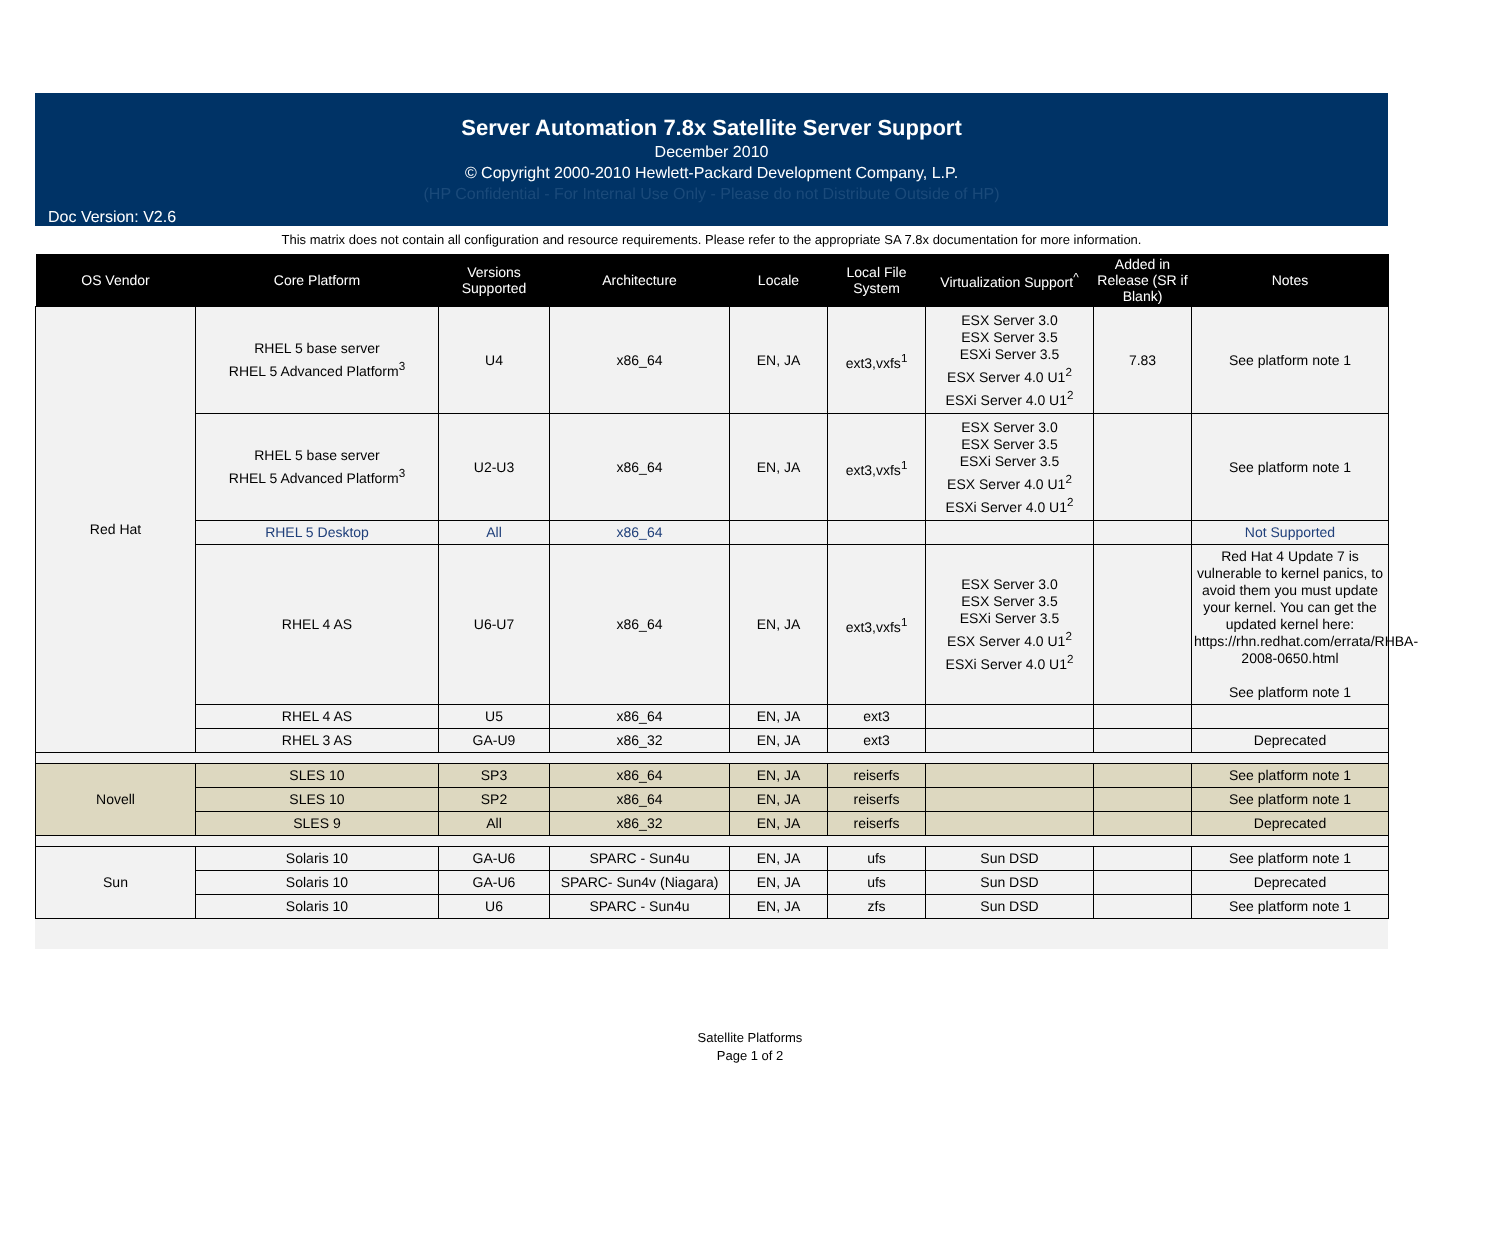Server Automation 7.8x Satellite Server Support
December 2010
© Copyright 2000-2010 Hewlett-Packard Development Company, L.P.
(HP Confidential - For Internal Use Only - Please do not Distribute Outside of HP)
Doc Version: V2.6
This matrix does not contain all configuration and resource requirements. Please refer to the appropriate SA 7.8x documentation for more information.
| OS Vendor | Core Platform | Versions Supported | Architecture | Locale | Local File System | Virtualization Support<sup>^</sup> | Added in Release (SR if Blank) | Notes |
| --- | --- | --- | --- | --- | --- | --- | --- | --- |
| Red Hat | RHEL 5 base server RHEL 5 Advanced Platform<sup>3</sup> | U4 | x86_64 | EN, JA | ext3,vxfs<sup>1</sup> | ESX Server 3.0 ESX Server 3.5 ESXi Server 3.5 ESX Server 4.0 U1<sup>2</sup> ESXi Server 4.0 U1<sup>2</sup> | 7.83 | See platform note 1 |
| | RHEL 5 base server RHEL 5 Advanced Platform<sup>3</sup> | U2-U3 | x86_64 | EN, JA | ext3,vxfs<sup>1</sup> | ESX Server 3.0 ESX Server 3.5 ESXi Server 3.5 ESX Server 4.0 U1<sup>2</sup> ESXi Server 4.0 U1<sup>2</sup> | | See platform note 1 |
| | RHEL 5 Desktop | All | x86_64 | | | | | Not Supported |
| | RHEL 4 AS | U6-U7 | x86_64 | EN, JA | ext3,vxfs<sup>1</sup> | ESX Server 3.0 ESX Server 3.5 ESXi Server 3.5 ESX Server 4.0 U1<sup>2</sup> ESXi Server 4.0 U1<sup>2</sup> | | Red Hat 4 Update 7 is vulnerable to kernel panics, to avoid them you must update your kernel. You can get the updated kernel here: https://rhn.redhat.com/errata/RHBA-2008-0650.html See platform note 1 |
| | RHEL 4 AS | U5 | x86_64 | EN, JA | ext3 | | | |
| | RHEL 3 AS | GA-U9 | x86_32 | EN, JA | ext3 | | | Deprecated |
| Novell | SLES 10 | SP3 | x86_64 | EN, JA | reiserfs | | | See platform note 1 |
| | SLES 10 | SP2 | x86_64 | EN, JA | reiserfs | | | See platform note 1 |
| | SLES 9 | All | x86_32 | EN, JA | reiserfs | | | Deprecated |
| Sun | Solaris 10 | GA-U6 | SPARC - Sun4u | EN, JA | ufs | Sun DSD | | See platform note 1 |
| | Solaris 10 | GA-U6 | SPARC- Sun4v (Niagara) | EN, JA | ufs | Sun DSD | | Deprecated |
| | Solaris 10 | U6 | SPARC - Sun4u | EN, JA | zfs | Sun DSD | | See platform note 1 |
Satellite Platforms
Page 1 of 2